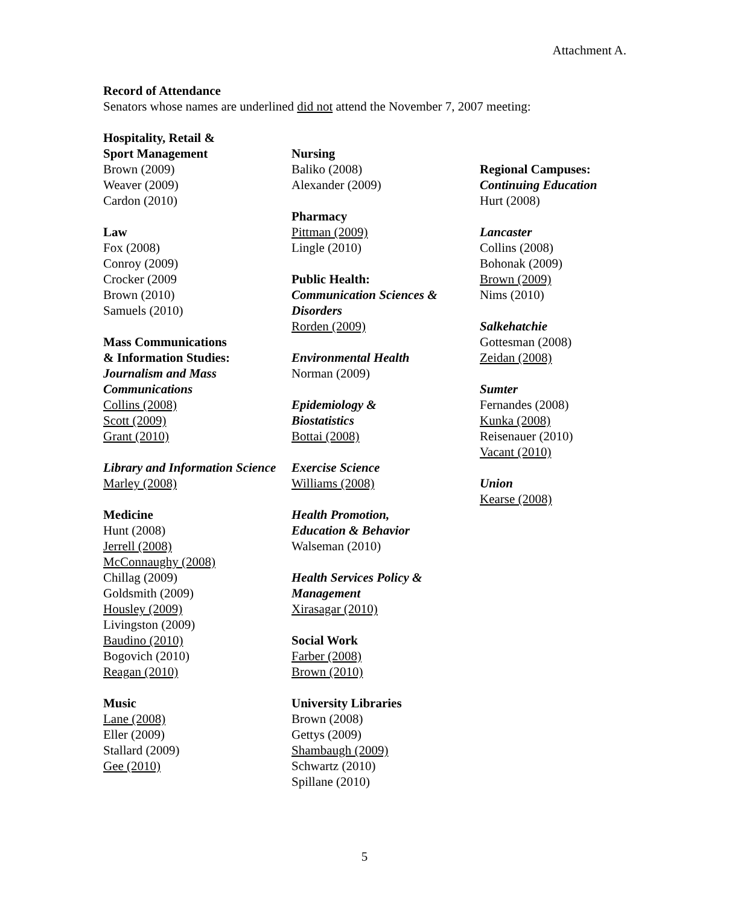Attachment A.
Record of Attendance
Senators whose names are underlined did not attend the November 7, 2007 meeting:
Hospitality, Retail &
Sport Management
Brown (2009)
Weaver (2009)
Cardon (2010)
Law
Fox (2008)
Conroy (2009)
Crocker (2009
Brown (2010)
Samuels (2010)
Mass Communications
& Information Studies:
Journalism and Mass Communications
Collins (2008)
Scott (2009)
Grant (2010)
Library and Information Science
Marley (2008)
Medicine
Hunt (2008)
Jerrell (2008)
McConnaughy (2008)
Chillag (2009)
Goldsmith (2009)
Housley (2009)
Livingston (2009)
Baudino (2010)
Bogovich (2010)
Reagan (2010)
Music
Lane (2008)
Eller (2009)
Stallard (2009)
Gee (2010)
Nursing
Baliko (2008)
Alexander (2009)
Pharmacy
Pittman (2009)
Lingle (2010)
Public Health:
Communication Sciences & Disorders
Rorden (2009)
Environmental Health
Norman (2009)
Epidemiology &
Biostatistics
Bottai (2008)
Exercise Science
Williams (2008)
Health Promotion,
Education & Behavior
Walseman (2010)
Health Services Policy &
Management
Xirasagar (2010)
Social Work
Farber (2008)
Brown (2010)
University Libraries
Brown (2008)
Gettys (2009)
Shambaugh (2009)
Schwartz (2010)
Spillane (2010)
Regional Campuses:
Continuing Education
Hurt (2008)
Lancaster
Collins (2008)
Bohonak (2009)
Brown (2009)
Nims (2010)
Salkehatchie
Gottesman (2008)
Zeidan (2008)
Sumter
Fernandes (2008)
Kunka (2008)
Reisenauer (2010)
Vacant (2010)
Union
Kearse (2008)
5